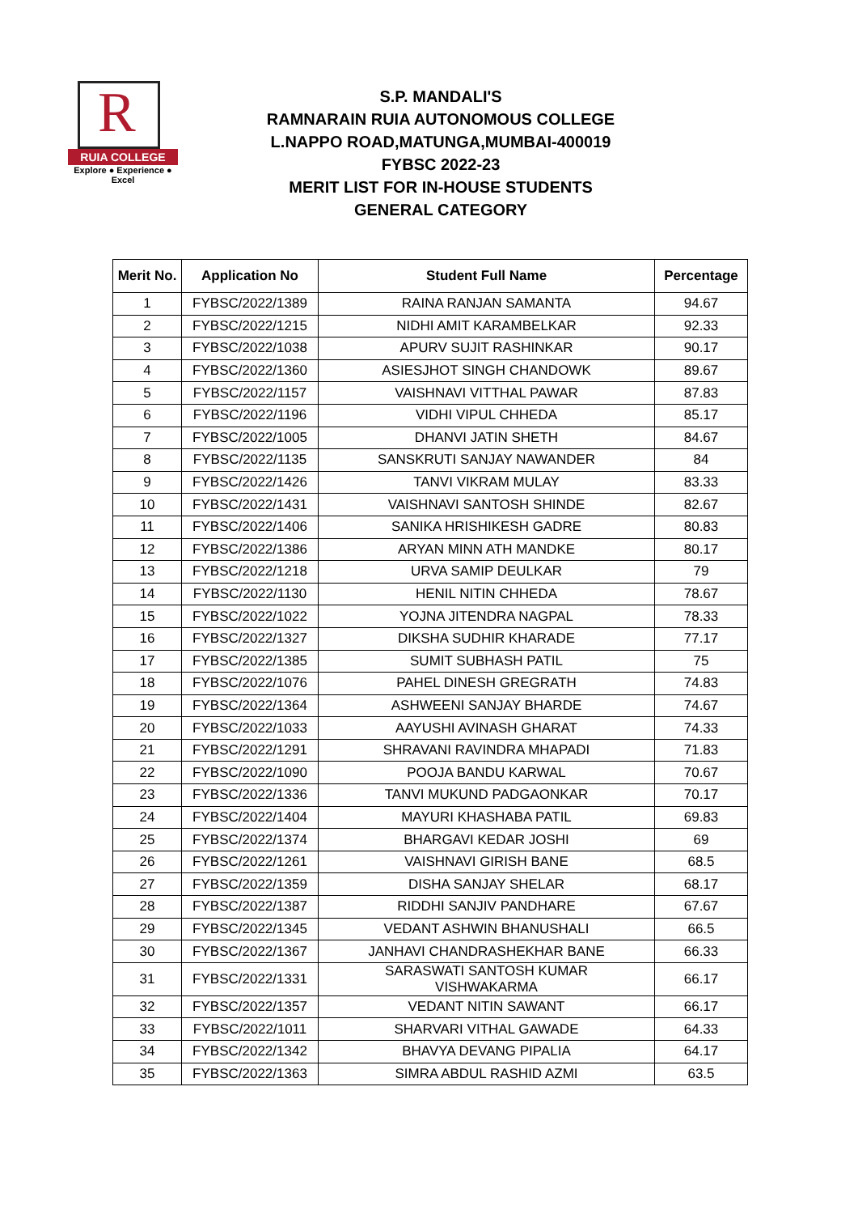R
RUIA COLLEGE
Explore ● Experience ● Excel
S.P. MANDALI'S
RAMNARAIN RUIA AUTONOMOUS COLLEGE
L.NAPPO ROAD,MATUNGA,MUMBAI-400019
FYBSC 2022-23
MERIT LIST FOR IN-HOUSE STUDENTS
GENERAL CATEGORY
| Merit No. | Application No | Student Full Name | Percentage |
| --- | --- | --- | --- |
| 1 | FYBSC/2022/1389 | RAINA RANJAN SAMANTA | 94.67 |
| 2 | FYBSC/2022/1215 | NIDHI AMIT KARAMBELKAR | 92.33 |
| 3 | FYBSC/2022/1038 | APURV SUJIT RASHINKAR | 90.17 |
| 4 | FYBSC/2022/1360 | ASIESJHOT SINGH CHANDOWK | 89.67 |
| 5 | FYBSC/2022/1157 | VAISHNAVI VITTHAL PAWAR | 87.83 |
| 6 | FYBSC/2022/1196 | VIDHI VIPUL CHHEDA | 85.17 |
| 7 | FYBSC/2022/1005 | DHANVI JATIN SHETH | 84.67 |
| 8 | FYBSC/2022/1135 | SANSKRUTI SANJAY NAWANDER | 84 |
| 9 | FYBSC/2022/1426 | TANVI VIKRAM MULAY | 83.33 |
| 10 | FYBSC/2022/1431 | VAISHNAVI SANTOSH SHINDE | 82.67 |
| 11 | FYBSC/2022/1406 | SANIKA HRISHIKESH GADRE | 80.83 |
| 12 | FYBSC/2022/1386 | ARYAN MINN ATH MANDKE | 80.17 |
| 13 | FYBSC/2022/1218 | URVA SAMIP DEULKAR | 79 |
| 14 | FYBSC/2022/1130 | HENIL NITIN CHHEDA | 78.67 |
| 15 | FYBSC/2022/1022 | YOJNA JITENDRA NAGPAL | 78.33 |
| 16 | FYBSC/2022/1327 | DIKSHA SUDHIR KHARADE | 77.17 |
| 17 | FYBSC/2022/1385 | SUMIT SUBHASH PATIL | 75 |
| 18 | FYBSC/2022/1076 | PAHEL DINESH GREGRATH | 74.83 |
| 19 | FYBSC/2022/1364 | ASHWEENI SANJAY BHARDE | 74.67 |
| 20 | FYBSC/2022/1033 | AAYUSHI AVINASH GHARAT | 74.33 |
| 21 | FYBSC/2022/1291 | SHRAVANI RAVINDRA MHAPADI | 71.83 |
| 22 | FYBSC/2022/1090 | POOJA BANDU KARWAL | 70.67 |
| 23 | FYBSC/2022/1336 | TANVI MUKUND PADGAONKAR | 70.17 |
| 24 | FYBSC/2022/1404 | MAYURI KHASHABA PATIL | 69.83 |
| 25 | FYBSC/2022/1374 | BHARGAVI KEDAR JOSHI | 69 |
| 26 | FYBSC/2022/1261 | VAISHNAVI GIRISH BANE | 68.5 |
| 27 | FYBSC/2022/1359 | DISHA SANJAY SHELAR | 68.17 |
| 28 | FYBSC/2022/1387 | RIDDHI SANJIV PANDHARE | 67.67 |
| 29 | FYBSC/2022/1345 | VEDANT ASHWIN BHANUSHALI | 66.5 |
| 30 | FYBSC/2022/1367 | JANHAVI CHANDRASHEKHAR BANE | 66.33 |
| 31 | FYBSC/2022/1331 | SARASWATI SANTOSH KUMAR VISHWAKARMA | 66.17 |
| 32 | FYBSC/2022/1357 | VEDANT NITIN SAWANT | 66.17 |
| 33 | FYBSC/2022/1011 | SHARVARI VITHAL GAWADE | 64.33 |
| 34 | FYBSC/2022/1342 | BHAVYA DEVANG PIPALIA | 64.17 |
| 35 | FYBSC/2022/1363 | SIMRA ABDUL RASHID AZMI | 63.5 |